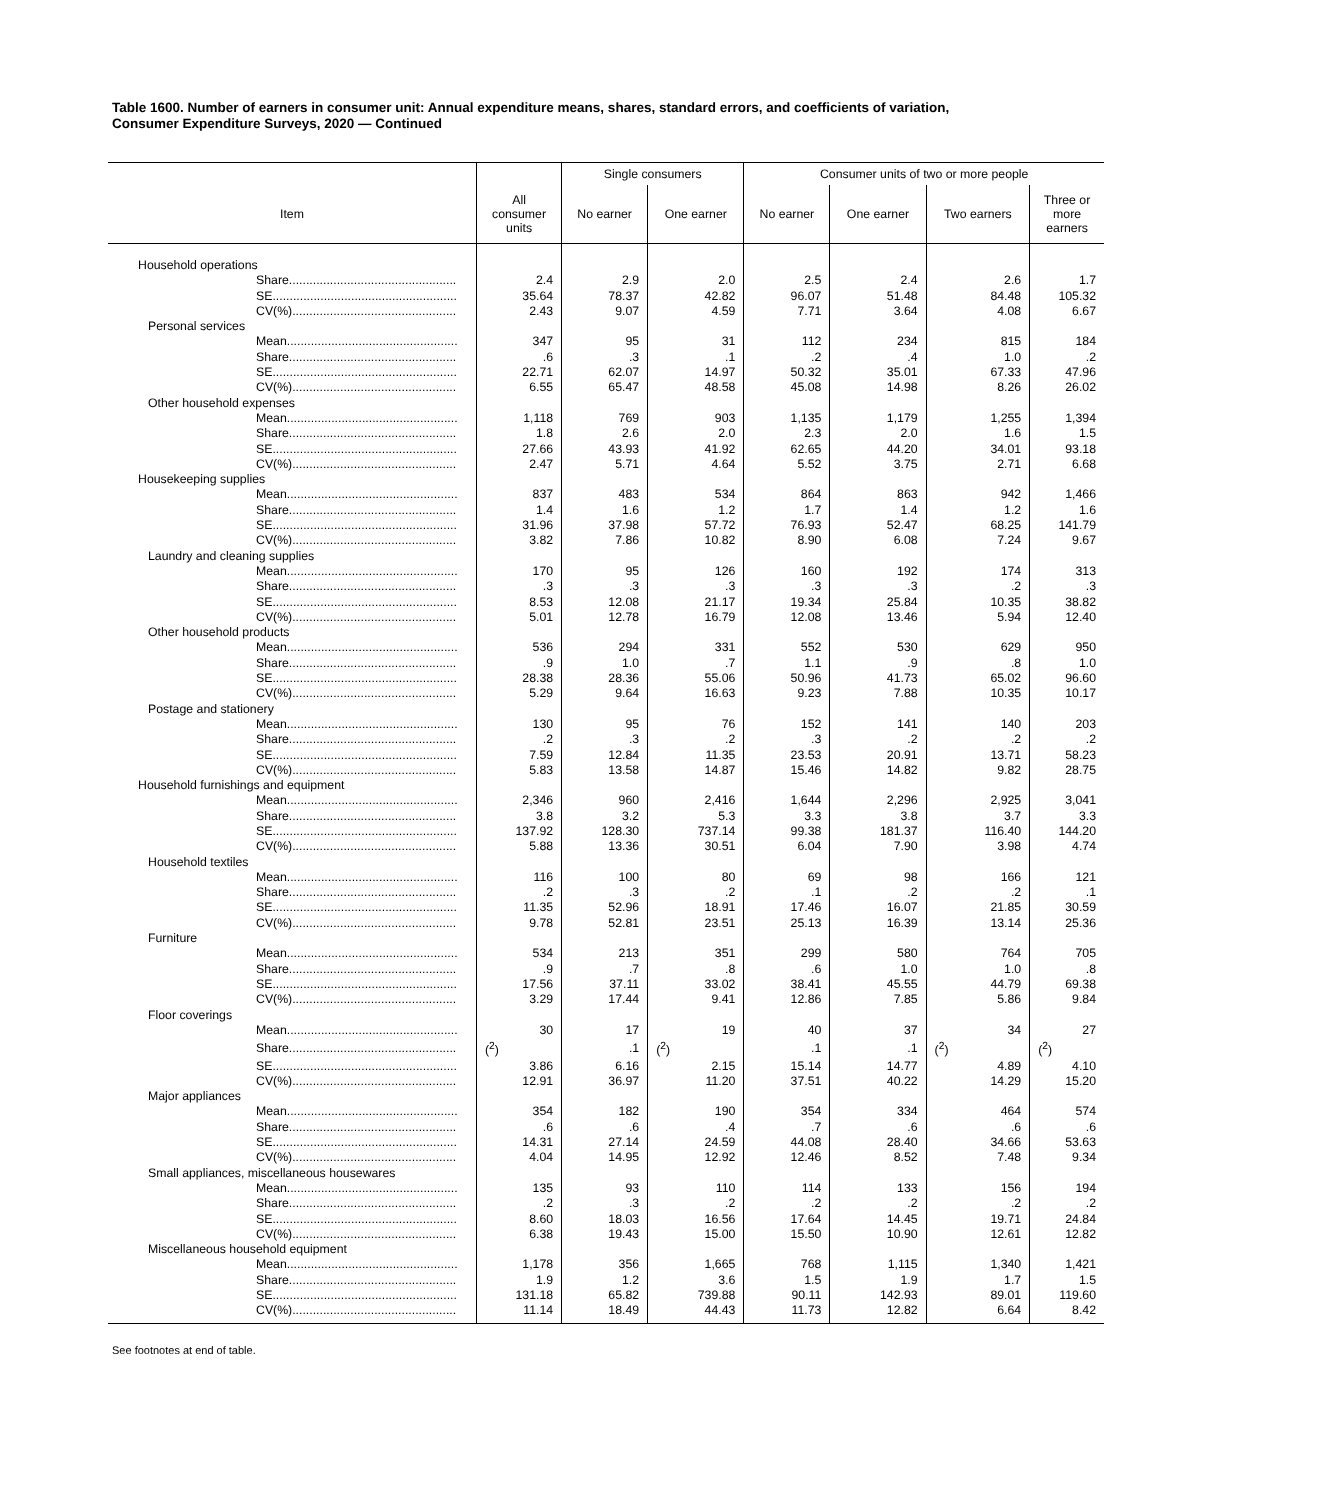Table 1600. Number of earners in consumer unit: Annual expenditure means, shares, standard errors, and coefficients of variation,
Consumer Expenditure Surveys, 2020 — Continued
| | | Single consumers | | Consumer units of two or more people | | | |
| --- | --- | --- | --- | --- | --- | --- | --- |
| Item | All consumer units | No earner | One earner | No earner | One earner | Two earners | Three or more earners |
| Household operations | | | | | | | |
| Share................................................. | 2.4 | 2.9 | 2.0 | 2.5 | 2.4 | 2.6 | 1.7 |
| SE...................................................... | 35.64 | 78.37 | 42.82 | 96.07 | 51.48 | 84.48 | 105.32 |
| CV(%)................................................ | 2.43 | 9.07 | 4.59 | 7.71 | 3.64 | 4.08 | 6.67 |
| Personal services | | | | | | | |
| Mean.................................................. | 347 | 95 | 31 | 112 | 234 | 815 | 184 |
| Share................................................. | .6 | .3 | .1 | .2 | .4 | 1.0 | .2 |
| SE...................................................... | 22.71 | 62.07 | 14.97 | 50.32 | 35.01 | 67.33 | 47.96 |
| CV(%)................................................ | 6.55 | 65.47 | 48.58 | 45.08 | 14.98 | 8.26 | 26.02 |
| Other household expenses | | | | | | | |
| Mean.................................................. | 1,118 | 769 | 903 | 1,135 | 1,179 | 1,255 | 1,394 |
| Share................................................. | 1.8 | 2.6 | 2.0 | 2.3 | 2.0 | 1.6 | 1.5 |
| SE...................................................... | 27.66 | 43.93 | 41.92 | 62.65 | 44.20 | 34.01 | 93.18 |
| CV(%)................................................ | 2.47 | 5.71 | 4.64 | 5.52 | 3.75 | 2.71 | 6.68 |
| Housekeeping supplies | | | | | | | |
| Mean.................................................. | 837 | 483 | 534 | 864 | 863 | 942 | 1,466 |
| Share................................................. | 1.4 | 1.6 | 1.2 | 1.7 | 1.4 | 1.2 | 1.6 |
| SE...................................................... | 31.96 | 37.98 | 57.72 | 76.93 | 52.47 | 68.25 | 141.79 |
| CV(%)................................................ | 3.82 | 7.86 | 10.82 | 8.90 | 6.08 | 7.24 | 9.67 |
| Laundry and cleaning supplies | | | | | | | |
| Mean.................................................. | 170 | 95 | 126 | 160 | 192 | 174 | 313 |
| Share................................................. | .3 | .3 | .3 | .3 | .3 | .2 | .3 |
| SE...................................................... | 8.53 | 12.08 | 21.17 | 19.34 | 25.84 | 10.35 | 38.82 |
| CV(%)................................................ | 5.01 | 12.78 | 16.79 | 12.08 | 13.46 | 5.94 | 12.40 |
| Other household products | | | | | | | |
| Mean.................................................. | 536 | 294 | 331 | 552 | 530 | 629 | 950 |
| Share................................................. | .9 | 1.0 | .7 | 1.1 | .9 | .8 | 1.0 |
| SE...................................................... | 28.38 | 28.36 | 55.06 | 50.96 | 41.73 | 65.02 | 96.60 |
| CV(%)................................................ | 5.29 | 9.64 | 16.63 | 9.23 | 7.88 | 10.35 | 10.17 |
| Postage and stationery | | | | | | | |
| Mean.................................................. | 130 | 95 | 76 | 152 | 141 | 140 | 203 |
| Share................................................. | .2 | .3 | .2 | .3 | .2 | .2 | .2 |
| SE...................................................... | 7.59 | 12.84 | 11.35 | 23.53 | 20.91 | 13.71 | 58.23 |
| CV(%)................................................ | 5.83 | 13.58 | 14.87 | 15.46 | 14.82 | 9.82 | 28.75 |
| Household furnishings and equipment | | | | | | | |
| Mean.................................................. | 2,346 | 960 | 2,416 | 1,644 | 2,296 | 2,925 | 3,041 |
| Share................................................. | 3.8 | 3.2 | 5.3 | 3.3 | 3.8 | 3.7 | 3.3 |
| SE...................................................... | 137.92 | 128.30 | 737.14 | 99.38 | 181.37 | 116.40 | 144.20 |
| CV(%)................................................ | 5.88 | 13.36 | 30.51 | 6.04 | 7.90 | 3.98 | 4.74 |
| Household textiles | | | | | | | |
| Mean.................................................. | 116 | 100 | 80 | 69 | 98 | 166 | 121 |
| Share................................................. | .2 | .3 | .2 | .1 | .2 | .2 | .1 |
| SE...................................................... | 11.35 | 52.96 | 18.91 | 17.46 | 16.07 | 21.85 | 30.59 |
| CV(%)................................................ | 9.78 | 52.81 | 23.51 | 25.13 | 16.39 | 13.14 | 25.36 |
| Furniture | | | | | | | |
| Mean.................................................. | 534 | 213 | 351 | 299 | 580 | 764 | 705 |
| Share................................................. | .9 | .7 | .8 | .6 | 1.0 | 1.0 | .8 |
| SE...................................................... | 17.56 | 37.11 | 33.02 | 38.41 | 45.55 | 44.79 | 69.38 |
| CV(%)................................................ | 3.29 | 17.44 | 9.41 | 12.86 | 7.85 | 5.86 | 9.84 |
| Floor coverings | | | | | | | |
| Mean.................................................. | 30 | 17 | 19 | 40 | 37 | 34 | 27 |
| Share................................................. | (<sup>2</sup>) | .1 | (<sup>2</sup>) | .1 | .1 | (<sup>2</sup>) | (<sup>2</sup>) |
| SE...................................................... | 3.86 | 6.16 | 2.15 | 15.14 | 14.77 | 4.89 | 4.10 |
| CV(%)................................................ | 12.91 | 36.97 | 11.20 | 37.51 | 40.22 | 14.29 | 15.20 |
| Major appliances | | | | | | | |
| Mean.................................................. | 354 | 182 | 190 | 354 | 334 | 464 | 574 |
| Share................................................. | .6 | .6 | .4 | .7 | .6 | .6 | .6 |
| SE...................................................... | 14.31 | 27.14 | 24.59 | 44.08 | 28.40 | 34.66 | 53.63 |
| CV(%)................................................ | 4.04 | 14.95 | 12.92 | 12.46 | 8.52 | 7.48 | 9.34 |
| Small appliances, miscellaneous housewares | | | | | | | |
| Mean.................................................. | 135 | 93 | 110 | 114 | 133 | 156 | 194 |
| Share................................................. | .2 | .3 | .2 | .2 | .2 | .2 | .2 |
| SE...................................................... | 8.60 | 18.03 | 16.56 | 17.64 | 14.45 | 19.71 | 24.84 |
| CV(%)................................................ | 6.38 | 19.43 | 15.00 | 15.50 | 10.90 | 12.61 | 12.82 |
| Miscellaneous household equipment | | | | | | | |
| Mean.................................................. | 1,178 | 356 | 1,665 | 768 | 1,115 | 1,340 | 1,421 |
| Share................................................. | 1.9 | 1.2 | 3.6 | 1.5 | 1.9 | 1.7 | 1.5 |
| SE...................................................... | 131.18 | 65.82 | 739.88 | 90.11 | 142.93 | 89.01 | 119.60 |
| CV(%)................................................ | 11.14 | 18.49 | 44.43 | 11.73 | 12.82 | 6.64 | 8.42 |
See footnotes at end of table.